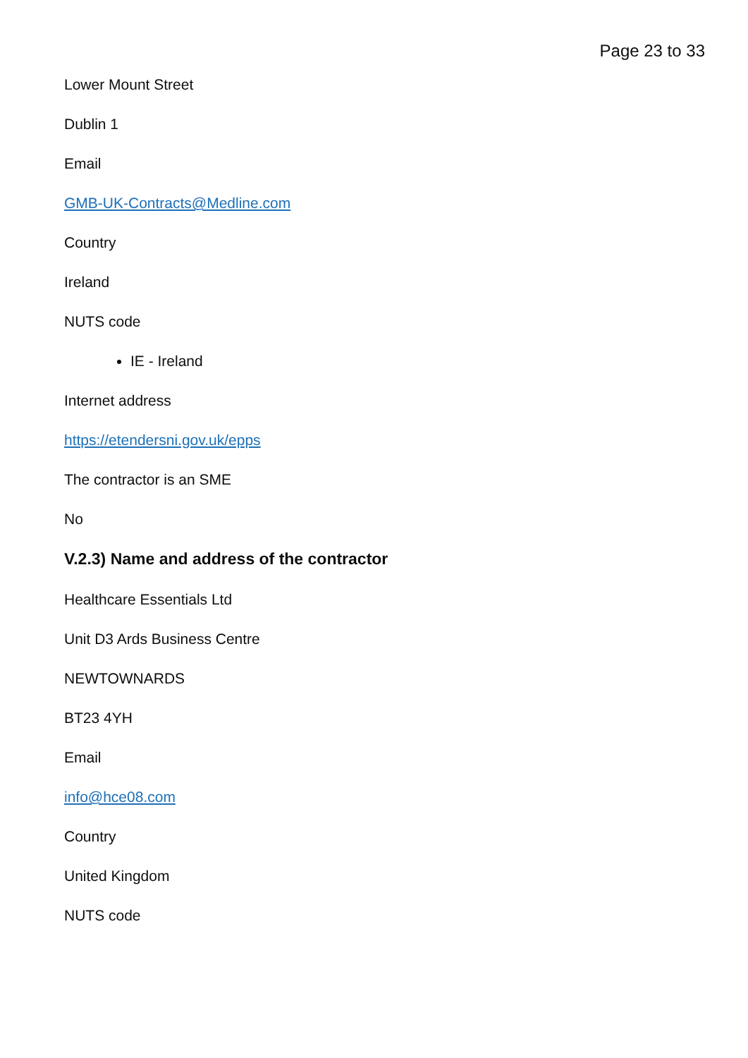Page 23 to 33
Lower Mount Street
Dublin 1
Email
GMB-UK-Contracts@Medline.com
Country
Ireland
NUTS code
IE - Ireland
Internet address
https://etendersni.gov.uk/epps
The contractor is an SME
No
V.2.3) Name and address of the contractor
Healthcare Essentials Ltd
Unit D3 Ards Business Centre
NEWTOWNARDS
BT23 4YH
Email
info@hce08.com
Country
United Kingdom
NUTS code